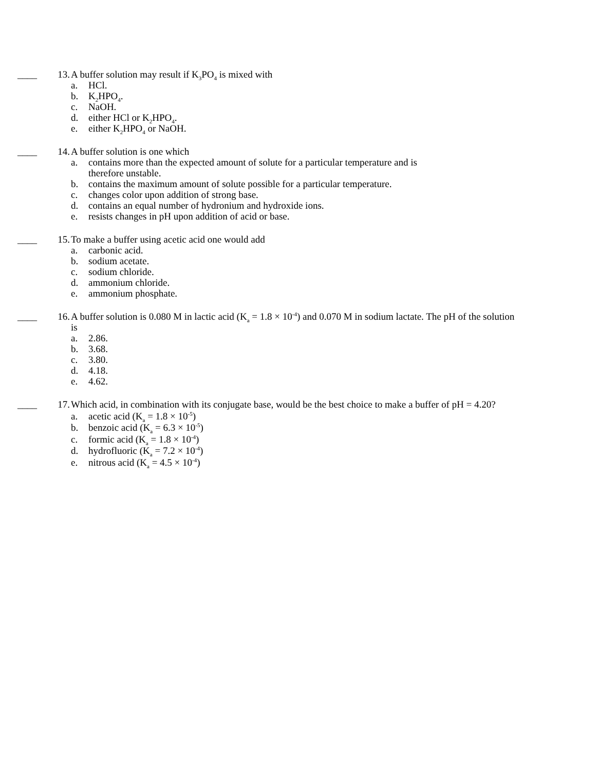____ 13. A buffer solution may result if K<sub>3</sub>PO<sub>4</sub> is mixed with
a. HCl.
b. K<sub>2</sub>HPO<sub>4</sub>.
c. NaOH.
d. either HCl or K<sub>2</sub>HPO<sub>4</sub>.
e. either K<sub>2</sub>HPO<sub>4</sub> or NaOH.
____ 14. A buffer solution is one which
a. contains more than the expected amount of solute for a particular temperature and is
therefore unstable.
b. contains the maximum amount of solute possible for a particular temperature.
c. changes color upon addition of strong base.
d. contains an equal number of hydronium and hydroxide ions.
e. resists changes in pH upon addition of acid or base.
____ 15. To make a buffer using acetic acid one would add
a. carbonic acid.
b. sodium acetate.
c. sodium chloride.
d. ammonium chloride.
e. ammonium phosphate.
____ 16. A buffer solution is 0.080 M in lactic acid (K<sub>a</sub> = 1.8 × 10<sup>-4</sup>) and 0.070 M in sodium lactate. The pH of the solution is
a. 2.86.
b. 3.68.
c. 3.80.
d. 4.18.
e. 4.62.
____ 17. Which acid, in combination with its conjugate base, would be the best choice to make a buffer of pH = 4.20?
a. acetic acid (K<sub>a</sub> = 1.8 × 10<sup>-5</sup>)
b. benzoic acid (K<sub>a</sub> = 6.3 × 10<sup>-5</sup>)
c. formic acid (K<sub>a</sub> = 1.8 × 10<sup>-4</sup>)
d. hydrofluoric (K<sub>a</sub> = 7.2 × 10<sup>-4</sup>)
e. nitrous acid (K<sub>a</sub> = 4.5 × 10<sup>-4</sup>)